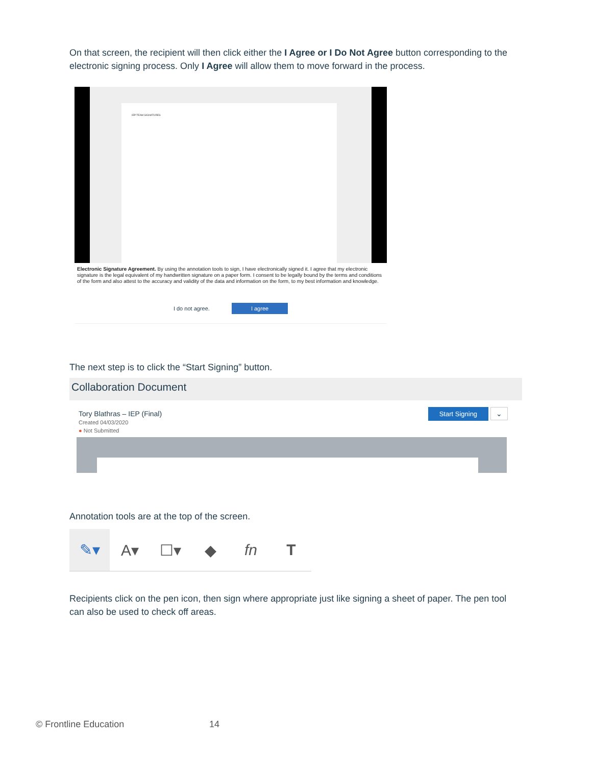On that screen, the recipient will then click either the I Agree or I Do Not Agree button corresponding to the electronic signing process. Only I Agree will allow them to move forward in the process.
IEP TEAM SIGNATURES
Electronic Signature Agreement. By using the annotation tools to sign, I have electronically signed it. I agree that my electronic signature is the legal equivalent of my handwritten signature on a paper form. I consent to be legally bound by the terms and conditions of the form and also attest to the accuracy and validity of the data and information on the form, to my best information and knowledge.
I do not agree. I agree
The next step is to click the “Start Signing” button.
Collaboration Document
Tory Blathras – IEP (Final)
Created 04/03/2020
● Not Submitted
Start Signing ⌄
Annotation tools are at the top of the screen.
✎▾ A▾ ☐▾ ◆ fn T
Recipients click on the pen icon, then sign where appropriate just like signing a sheet of paper. The pen tool can also be used to check off areas.
© Frontline Education 14